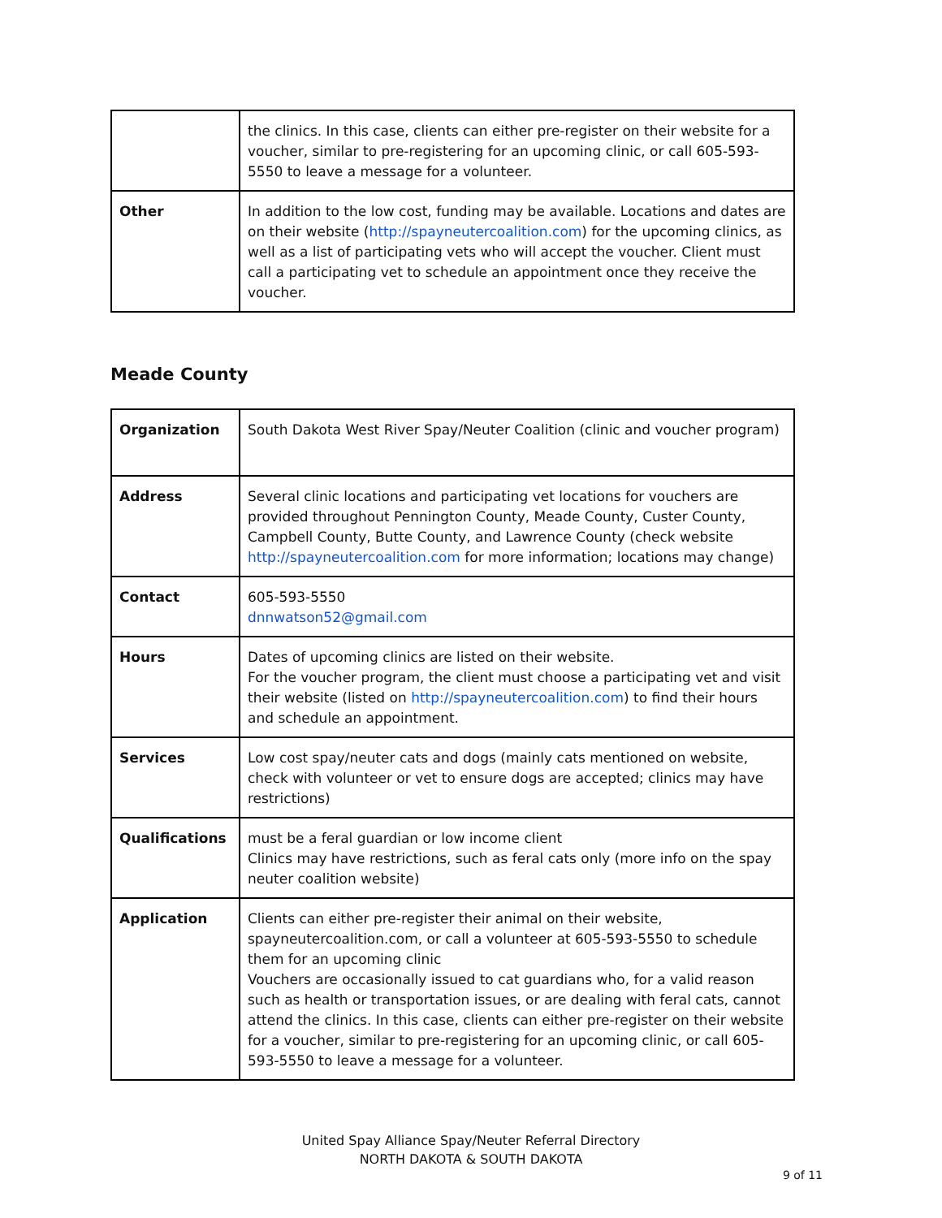| | the clinics. In this case, clients can either pre-register on their website for a voucher, similar to pre-registering for an upcoming clinic, or call 605-593-5550 to leave a message for a volunteer. |
| Other | In addition to the low cost, funding may be available. Locations and dates are on their website ( http://spayneutercoalition.com ) for the upcoming clinics, as well as a list of participating vets who will accept the voucher. Client must call a participating vet to schedule an appointment once they receive the voucher. |
Meade County
| Organization | South Dakota West River Spay/Neuter Coalition (clinic and voucher program) |
| Address | Several clinic locations and participating vet locations for vouchers are provided throughout Pennington County, Meade County, Custer County, Campbell County, Butte County, and Lawrence County (check website http://spayneutercoalition.com for more information; locations may change) |
| Contact | 605-593-5550 dnnwatson52@gmail.com |
| Hours | Dates of upcoming clinics are listed on their website. For the voucher program, the client must choose a participating vet and visit their website (listed on http://spayneutercoalition.com ) to find their hours and schedule an appointment. |
| Services | Low cost spay/neuter cats and dogs (mainly cats mentioned on website, check with volunteer or vet to ensure dogs are accepted; clinics may have restrictions) |
| Qualifications | must be a feral guardian or low income client Clinics may have restrictions, such as feral cats only (more info on the spay neuter coalition website) |
| Application | Clients can either pre-register their animal on their website, spayneutercoalition.com, or call a volunteer at 605-593-5550 to schedule them for an upcoming clinic Vouchers are occasionally issued to cat guardians who, for a valid reason such as health or transportation issues, or are dealing with feral cats, cannot attend the clinics. In this case, clients can either pre-register on their website for a voucher, similar to pre-registering for an upcoming clinic, or call 605-593-5550 to leave a message for a volunteer. |
United Spay Alliance Spay/Neuter Referral Directory
NORTH DAKOTA & SOUTH DAKOTA
9 of 11